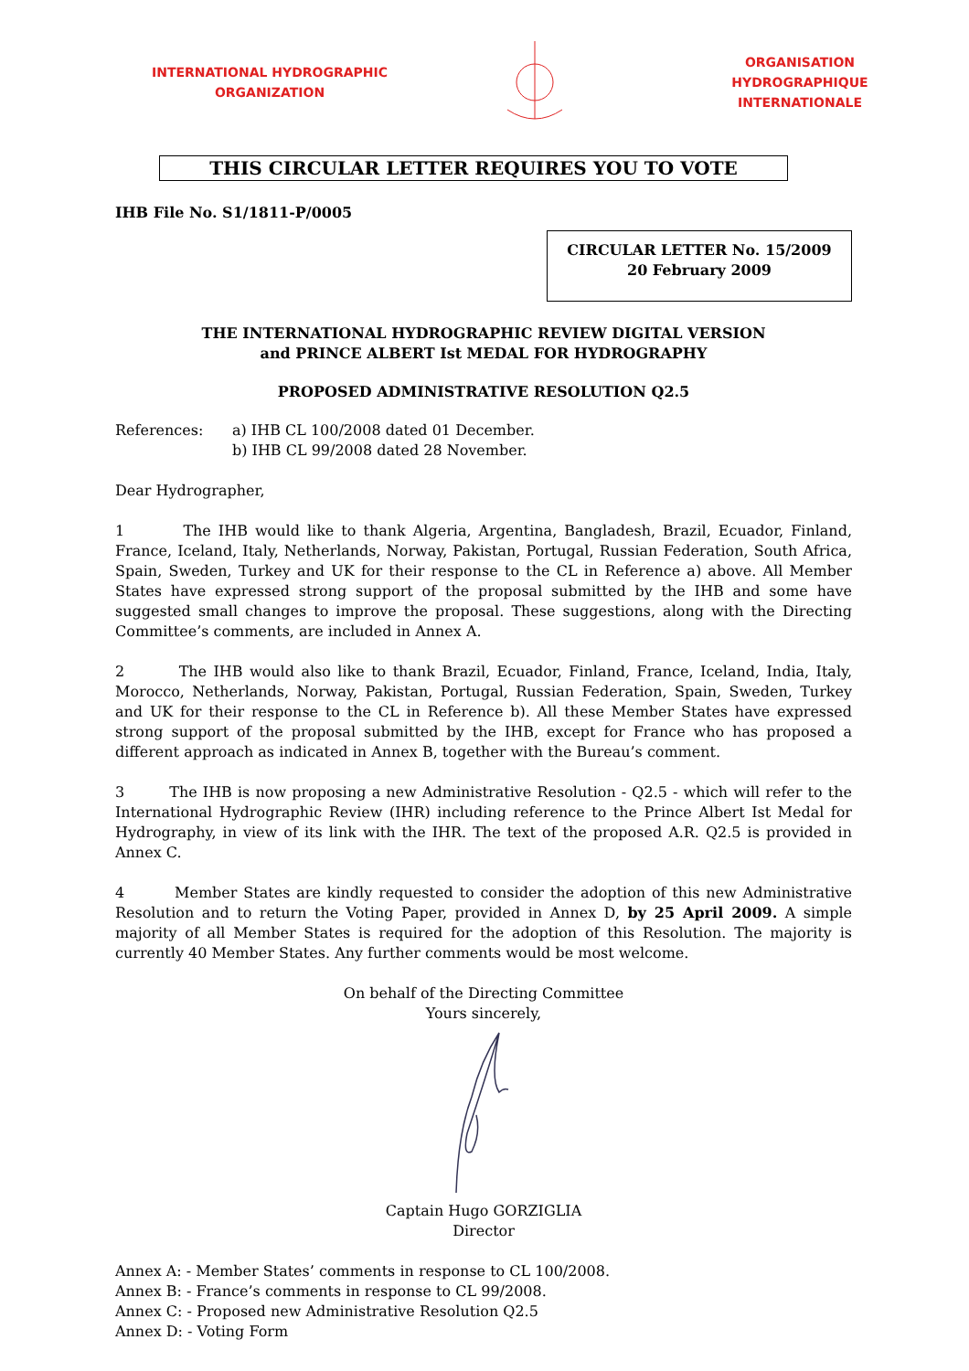INTERNATIONAL HYDROGRAPHIC
ORGANIZATION
ORGANISATION HYDROGRAPHIQUE
INTERNATIONALE
THIS CIRCULAR LETTER REQUIRES YOU TO VOTE
IHB File No. S1/1811-P/0005
CIRCULAR LETTER No. 15/2009
20 February 2009
THE INTERNATIONAL HYDROGRAPHIC REVIEW DIGITAL VERSION
and PRINCE ALBERT Ist MEDAL FOR HYDROGRAPHY
PROPOSED ADMINISTRATIVE RESOLUTION Q2.5
References: a) IHB CL 100/2008 dated 01 December.
b) IHB CL 99/2008 dated 28 November.
Dear Hydrographer,
1 The IHB would like to thank Algeria, Argentina, Bangladesh, Brazil, Ecuador, Finland, France, Iceland, Italy, Netherlands, Norway, Pakistan, Portugal, Russian Federation, South Africa, Spain, Sweden, Turkey and UK for their response to the CL in Reference a) above. All Member States have expressed strong support of the proposal submitted by the IHB and some have suggested small changes to improve the proposal. These suggestions, along with the Directing Committee’s comments, are included in Annex A.
2 The IHB would also like to thank Brazil, Ecuador, Finland, France, Iceland, India, Italy, Morocco, Netherlands, Norway, Pakistan, Portugal, Russian Federation, Spain, Sweden, Turkey and UK for their response to the CL in Reference b). All these Member States have expressed strong support of the proposal submitted by the IHB, except for France who has proposed a different approach as indicated in Annex B, together with the Bureau’s comment.
3 The IHB is now proposing a new Administrative Resolution - Q2.5 - which will refer to the International Hydrographic Review (IHR) including reference to the Prince Albert Ist Medal for Hydrography, in view of its link with the IHR. The text of the proposed A.R. Q2.5 is provided in Annex C.
4 Member States are kindly requested to consider the adoption of this new Administrative Resolution and to return the Voting Paper, provided in Annex D, by 25 April 2009. A simple majority of all Member States is required for the adoption of this Resolution. The majority is currently 40 Member States. Any further comments would be most welcome.
On behalf of the Directing Committee
Yours sincerely,
Captain Hugo GORZIGLIA
Director
Annex A: - Member States’ comments in response to CL 100/2008.
Annex B: - France’s comments in response to CL 99/2008.
Annex C: - Proposed new Administrative Resolution Q2.5
Annex D: - Voting Form